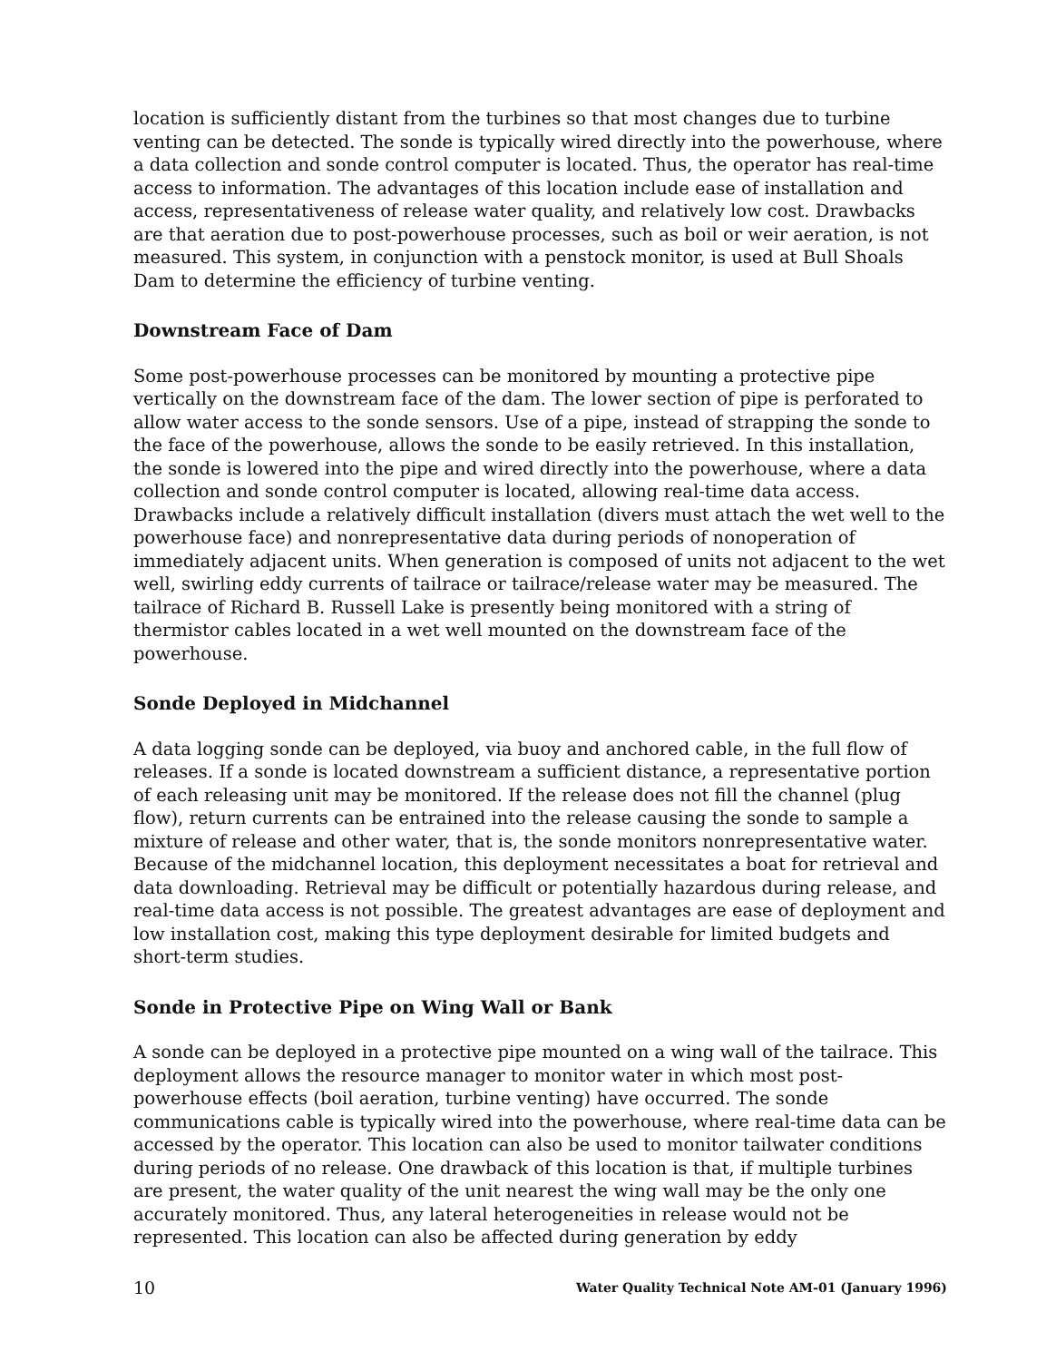location is sufficiently distant from the turbines so that most changes due to turbine venting can be detected. The sonde is typically wired directly into the powerhouse, where a data collection and sonde control computer is located. Thus, the operator has real-time access to information. The advantages of this location include ease of installation and access, representativeness of release water quality, and relatively low cost. Drawbacks are that aeration due to post-powerhouse processes, such as boil or weir aeration, is not measured. This system, in conjunction with a penstock monitor, is used at Bull Shoals Dam to determine the efficiency of turbine venting.
Downstream Face of Dam
Some post-powerhouse processes can be monitored by mounting a protective pipe vertically on the downstream face of the dam. The lower section of pipe is perforated to allow water access to the sonde sensors. Use of a pipe, instead of strapping the sonde to the face of the powerhouse, allows the sonde to be easily retrieved. In this installation, the sonde is lowered into the pipe and wired directly into the powerhouse, where a data collection and sonde control computer is located, allowing real-time data access. Drawbacks include a relatively difficult installation (divers must attach the wet well to the powerhouse face) and nonrepresentative data during periods of nonoperation of immediately adjacent units. When generation is composed of units not adjacent to the wet well, swirling eddy currents of tailrace or tailrace/release water may be measured. The tailrace of Richard B. Russell Lake is presently being monitored with a string of thermistor cables located in a wet well mounted on the downstream face of the powerhouse.
Sonde Deployed in Midchannel
A data logging sonde can be deployed, via buoy and anchored cable, in the full flow of releases. If a sonde is located downstream a sufficient distance, a representative portion of each releasing unit may be monitored. If the release does not fill the channel (plug flow), return currents can be entrained into the release causing the sonde to sample a mixture of release and other water, that is, the sonde monitors nonrepresentative water. Because of the midchannel location, this deployment necessitates a boat for retrieval and data downloading. Retrieval may be difficult or potentially hazardous during release, and real-time data access is not possible. The greatest advantages are ease of deployment and low installation cost, making this type deployment desirable for limited budgets and short-term studies.
Sonde in Protective Pipe on Wing Wall or Bank
A sonde can be deployed in a protective pipe mounted on a wing wall of the tailrace. This deployment allows the resource manager to monitor water in which most post-powerhouse effects (boil aeration, turbine venting) have occurred. The sonde communications cable is typically wired into the powerhouse, where real-time data can be accessed by the operator. This location can also be used to monitor tailwater conditions during periods of no release. One drawback of this location is that, if multiple turbines are present, the water quality of the unit nearest the wing wall may be the only one accurately monitored. Thus, any lateral heterogeneities in release would not be represented. This location can also be affected during generation by eddy
10 Water Quality Technical Note AM-01 (January 1996)